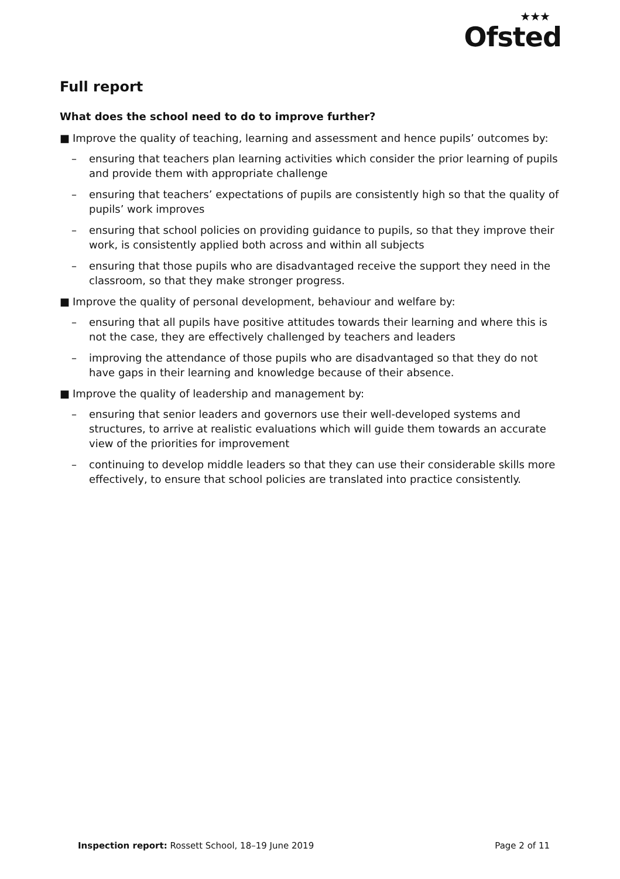★★★
Ofsted
Full report
What does the school need to do to improve further?
■ Improve the quality of teaching, learning and assessment and hence pupils’ outcomes by:
– ensuring that teachers plan learning activities which consider the prior learning of pupils and provide them with appropriate challenge
– ensuring that teachers’ expectations of pupils are consistently high so that the quality of pupils’ work improves
– ensuring that school policies on providing guidance to pupils, so that they improve their work, is consistently applied both across and within all subjects
– ensuring that those pupils who are disadvantaged receive the support they need in the classroom, so that they make stronger progress.
■ Improve the quality of personal development, behaviour and welfare by:
– ensuring that all pupils have positive attitudes towards their learning and where this is not the case, they are effectively challenged by teachers and leaders
– improving the attendance of those pupils who are disadvantaged so that they do not have gaps in their learning and knowledge because of their absence.
■ Improve the quality of leadership and management by:
– ensuring that senior leaders and governors use their well-developed systems and structures, to arrive at realistic evaluations which will guide them towards an accurate view of the priorities for improvement
– continuing to develop middle leaders so that they can use their considerable skills more effectively, to ensure that school policies are translated into practice consistently.
Inspection report: Rossett School, 18–19 June 2019
Page 2 of 11